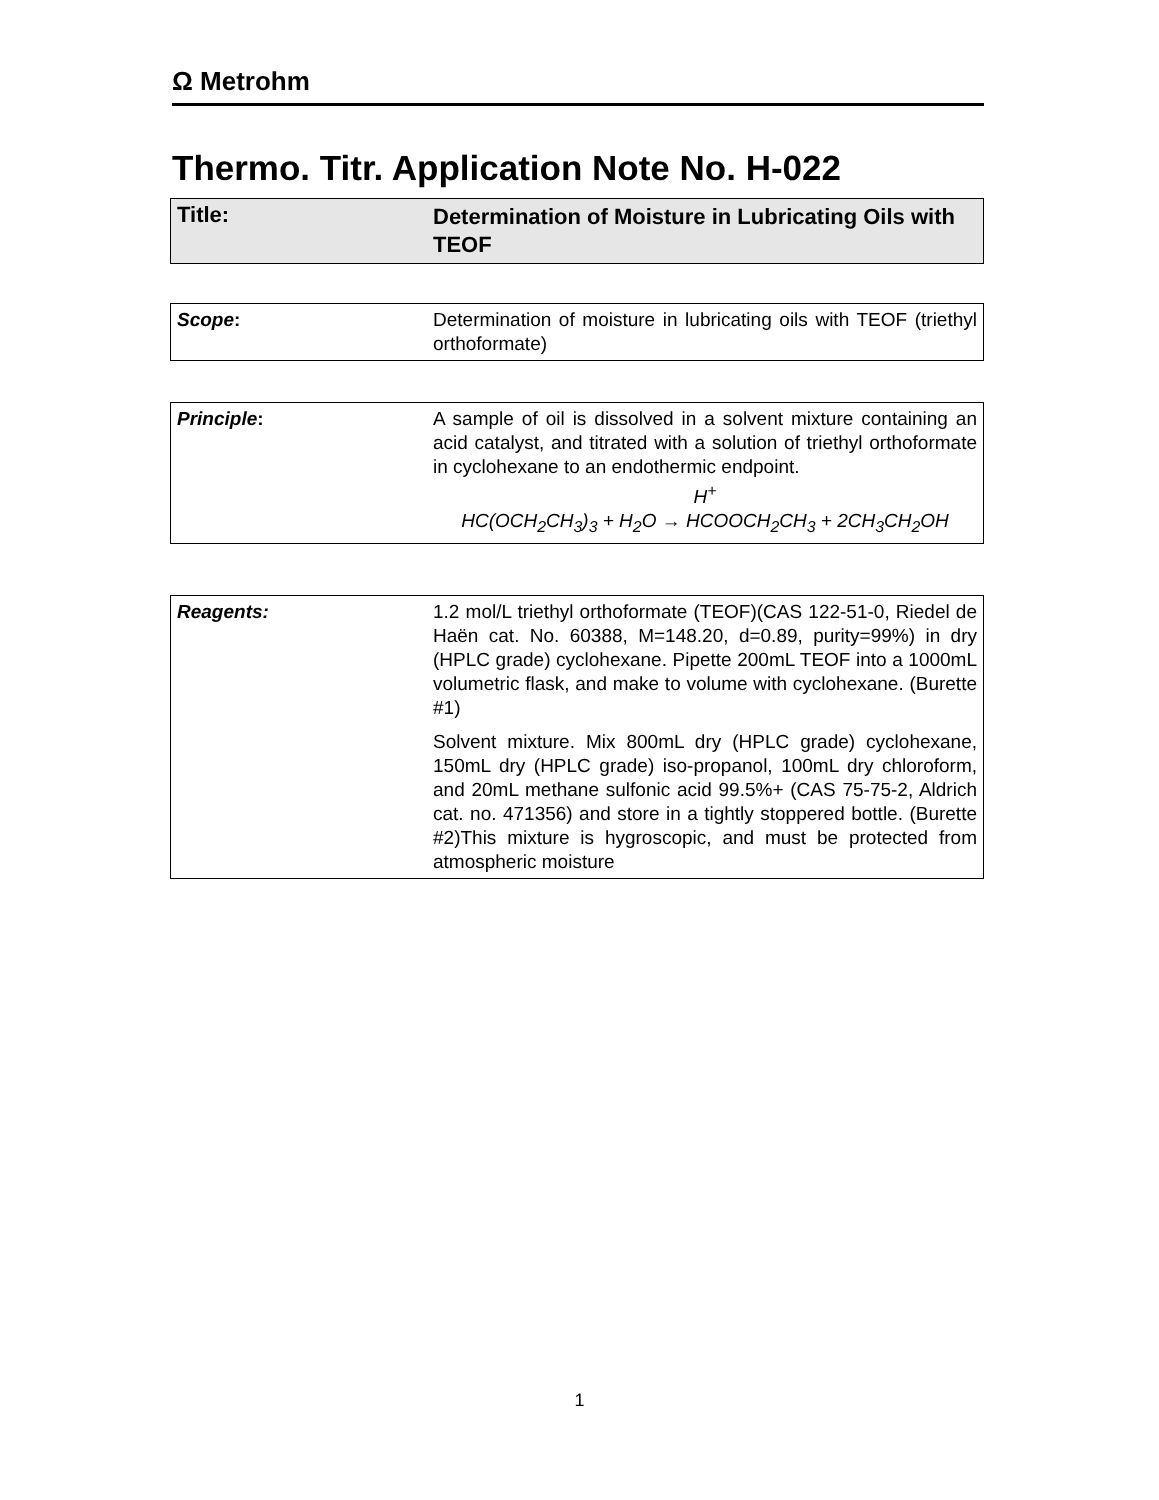Ω Metrohm
Thermo. Titr. Application Note No. H-022
| Title: | Determination of Moisture in Lubricating Oils with TEOF |
| Scope : | Determination of moisture in lubricating oils with TEOF (triethyl orthoformate) |
| Principle : | A sample of oil is dissolved in a solvent mixture containing an acid catalyst, and titrated with a solution of triethyl orthoformate in cyclohexane to an endothermic endpoint. H<sup>+</sup> HC(OCH<sub>2</sub>CH<sub>3</sub>)<sub>3</sub> + H<sub>2</sub>O → HCOOCH<sub>2</sub>CH<sub>3</sub> + 2CH<sub>3</sub>CH<sub>2</sub>OH |
| Reagents: | 1.2 mol/L triethyl orthoformate (TEOF)(CAS 122-51-0, Riedel de Haën cat. No. 60388, M=148.20, d=0.89, purity=99%) in dry (HPLC grade) cyclohexane. Pipette 200mL TEOF into a 1000mL volumetric flask, and make to volume with cyclohexane. (Burette #1) Solvent mixture. Mix 800mL dry (HPLC grade) cyclohexane, 150mL dry (HPLC grade) iso-propanol, 100mL dry chloroform, and 20mL methane sulfonic acid 99.5%+ (CAS 75-75-2, Aldrich cat. no. 471356) and store in a tightly stoppered bottle. (Burette #2)This mixture is hygroscopic, and must be protected from atmospheric moisture |
1